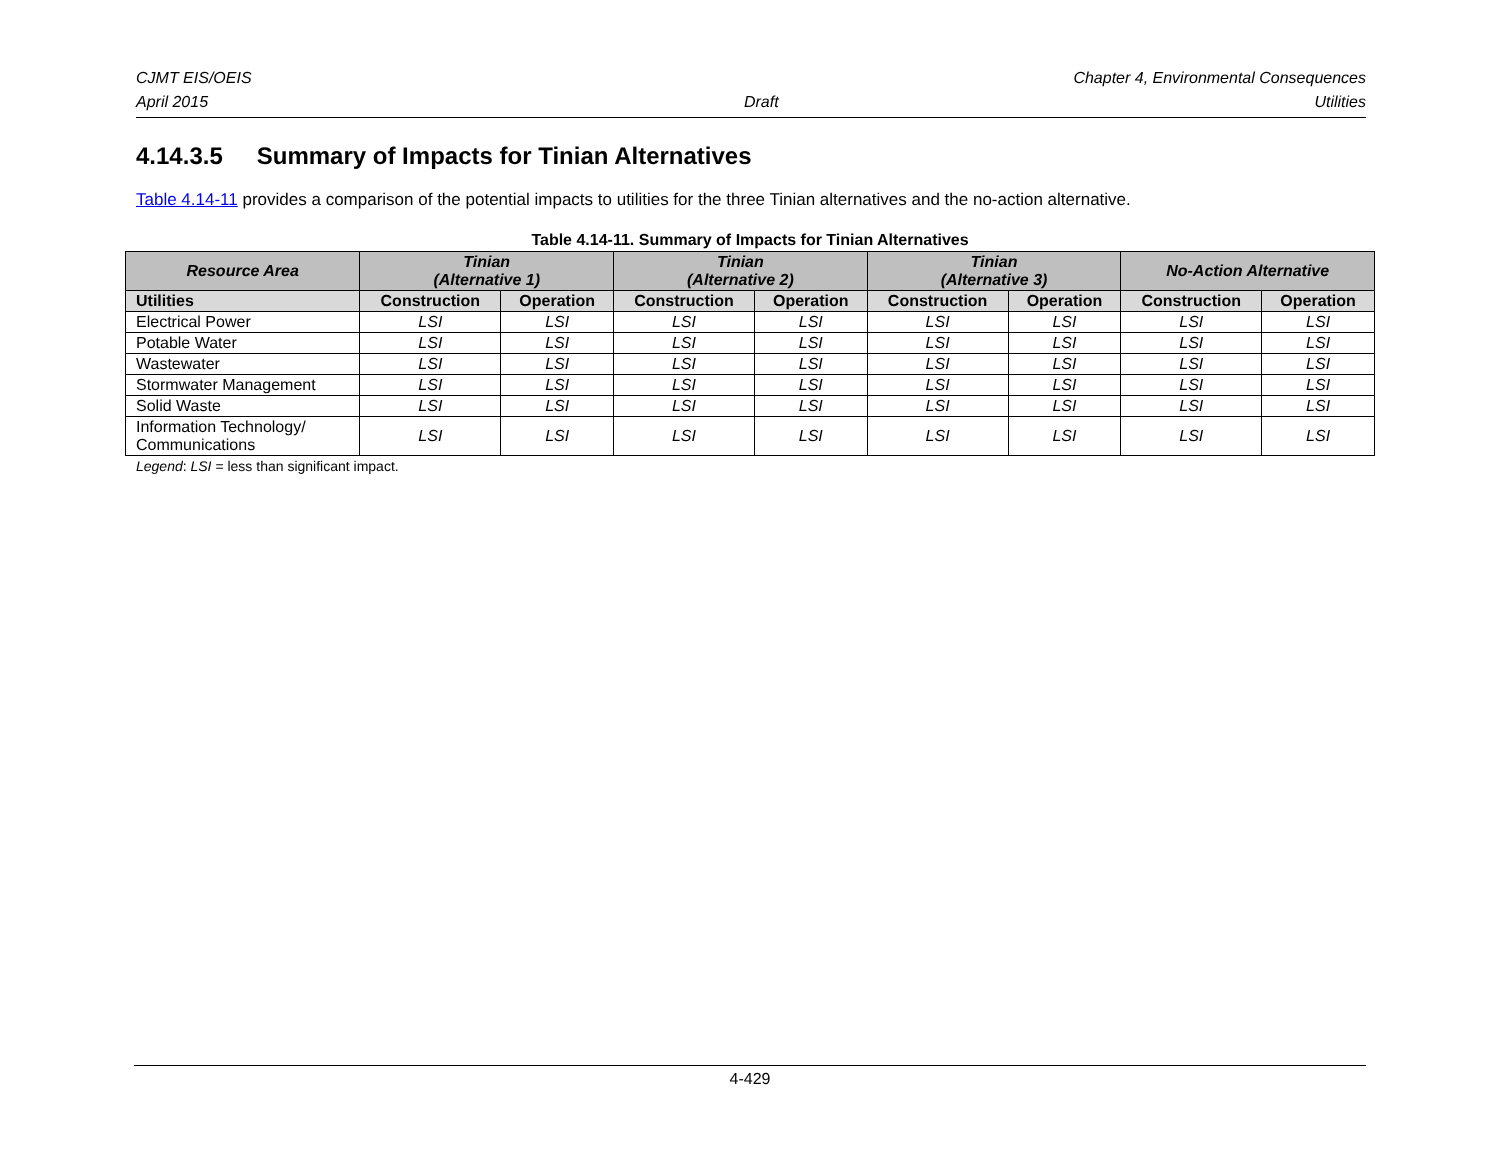CJMT EIS/OEIS Chapter 4, Environmental Consequences
April 2015 Draft Utilities
4.14.3.5 Summary of Impacts for Tinian Alternatives
Table 4.14-11 provides a comparison of the potential impacts to utilities for the three Tinian alternatives and the no-action alternative.
Table 4.14-11. Summary of Impacts for Tinian Alternatives
| Resource Area | Tinian (Alternative 1) | | Tinian (Alternative 2) | | Tinian (Alternative 3) | | No-Action Alternative | |
| --- | --- | --- | --- | --- | --- | --- | --- | --- |
| Utilities | Construction | Operation | Construction | Operation | Construction | Operation | Construction | Operation |
| Electrical Power | LSI | LSI | LSI | LSI | LSI | LSI | LSI | LSI |
| Potable Water | LSI | LSI | LSI | LSI | LSI | LSI | LSI | LSI |
| Wastewater | LSI | LSI | LSI | LSI | LSI | LSI | LSI | LSI |
| Stormwater Management | LSI | LSI | LSI | LSI | LSI | LSI | LSI | LSI |
| Solid Waste | LSI | LSI | LSI | LSI | LSI | LSI | LSI | LSI |
| Information Technology/ Communications | LSI | LSI | LSI | LSI | LSI | LSI | LSI | LSI |
Legend: LSI = less than significant impact.
4-429